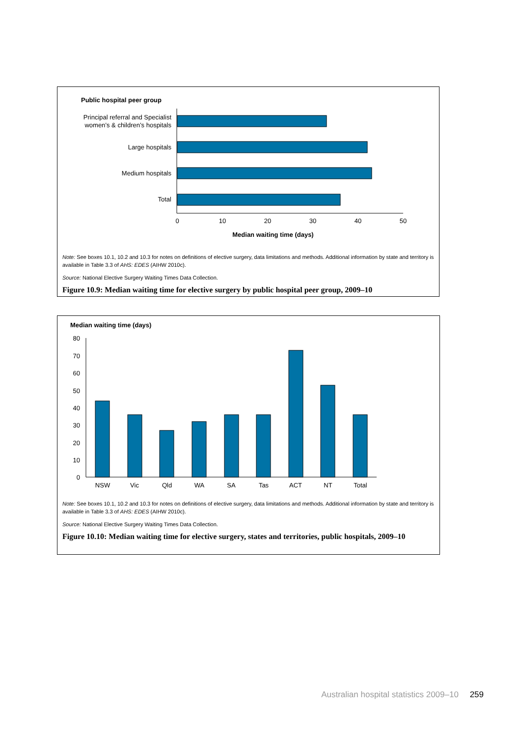Public hospital peer group
Principal referral and Specialist
women’s & children’s hospitals
Large hospitals
Medium hospitals
Total
0
10
20
30
40
50
Median waiting time (days)
Note: See boxes 10.1, 10.2 and 10.3 for notes on definitions of elective surgery, data limitations and methods. Additional information by state and territory is available in Table 3.3 of AHS: EDES (AIHW 2010c).
Source: National Elective Surgery Waiting Times Data Collection.
Figure 10.9: Median waiting time for elective surgery by public hospital peer group, 2009–10
Median waiting time (days)
80
70
60
50
40
30
20
10
0
NSW
Vic
Qld
WA
SA
Tas
ACT
NT
Total
Note: See boxes 10.1, 10.2 and 10.3 for notes on definitions of elective surgery, data limitations and methods. Additional information by state and territory is available in Table 3.3 of AHS: EDES (AIHW 2010c).
Source: National Elective Surgery Waiting Times Data Collection.
Figure 10.10: Median waiting time for elective surgery, states and territories, public hospitals, 2009–10
Australian hospital statistics 2009–10 259